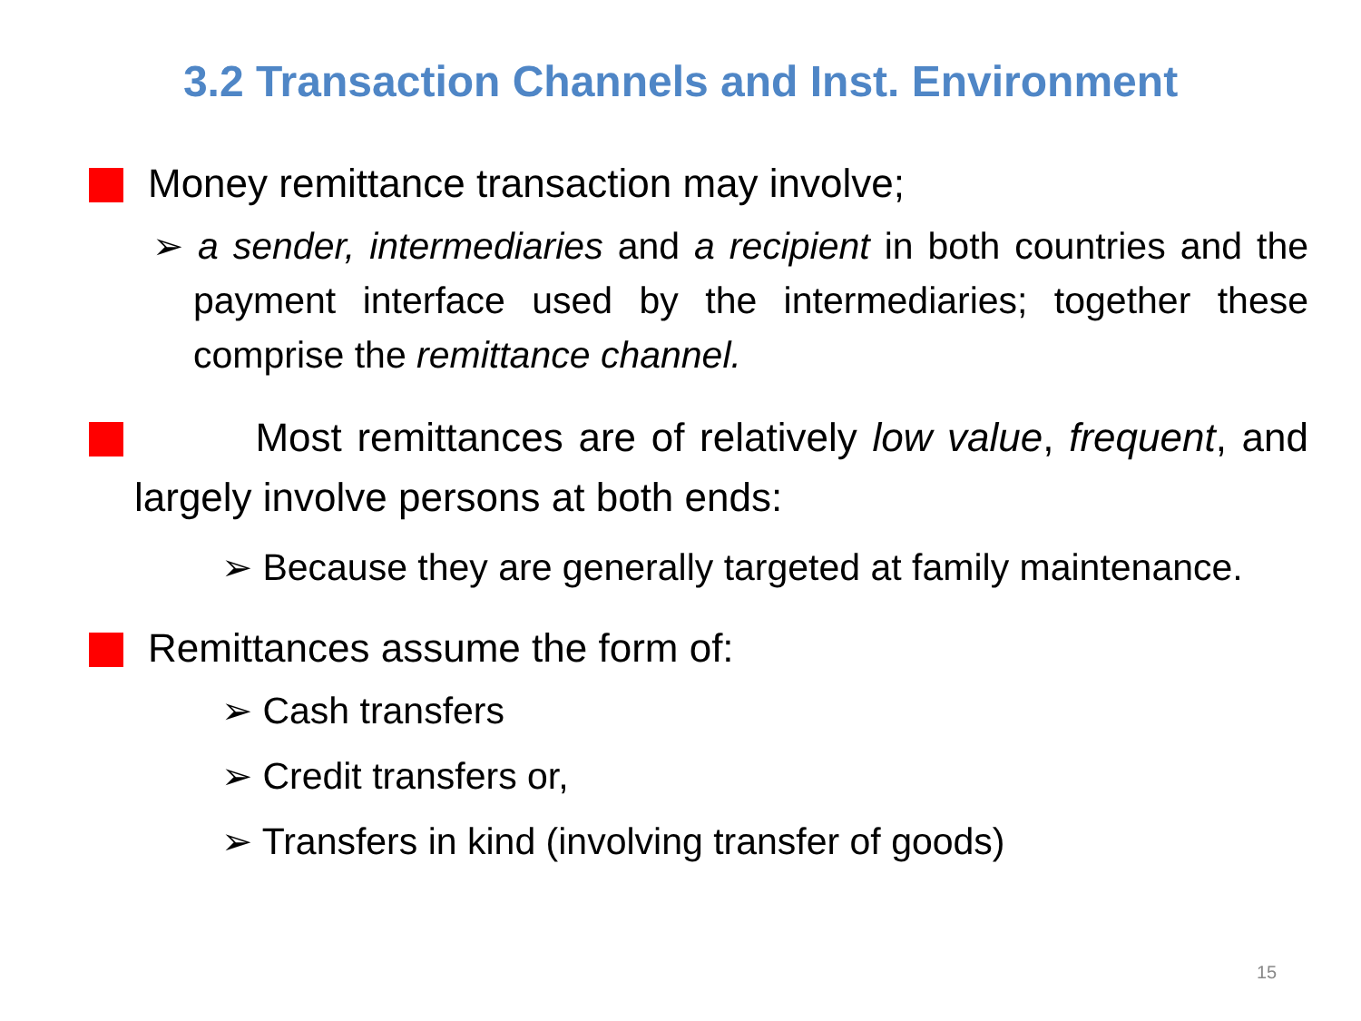3.2 Transaction Channels and Inst. Environment
Money remittance transaction may involve;
➢ a sender, intermediaries and a recipient in both countries and the payment interface used by the intermediaries; together these comprise the remittance channel.
Most remittances are of relatively low value, frequent, and largely involve persons at both ends:
➢ Because they are generally targeted at family maintenance.
Remittances assume the form of:
➢ Cash transfers
➢ Credit transfers or,
➢ Transfers in kind (involving transfer of goods)
15